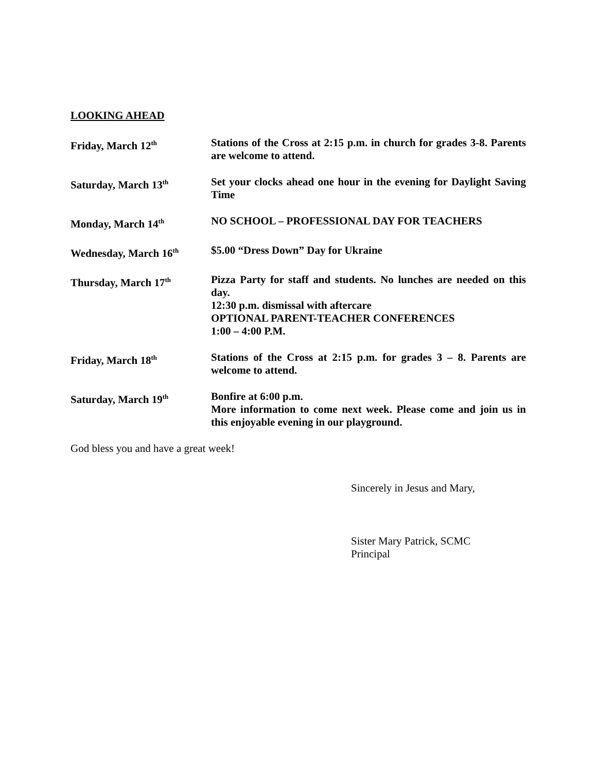LOOKING AHEAD
Friday, March 12<sup>th</sup>
Stations of the Cross at 2:15 p.m. in church for grades 3-8. Parents are welcome to attend.
Saturday, March 13<sup>th</sup>
Set your clocks ahead one hour in the evening for Daylight Saving Time
Monday, March 14<sup>th</sup>
NO SCHOOL – PROFESSIONAL DAY FOR TEACHERS
Wednesday, March 16<sup>th</sup>
$5.00 “Dress Down” Day for Ukraine
Thursday, March 17<sup>th</sup>
Pizza Party for staff and students. No lunches are needed on this day.
12:30 p.m. dismissal with aftercare
OPTIONAL PARENT-TEACHER CONFERENCES
1:00 – 4:00 P.M.
Friday, March 18<sup>th</sup>
Stations of the Cross at 2:15 p.m. for grades 3 – 8. Parents are welcome to attend.
Saturday, March 19<sup>th</sup>
Bonfire at 6:00 p.m.
More information to come next week. Please come and join us in this enjoyable evening in our playground.
God bless you and have a great week!
Sincerely in Jesus and Mary,
Sister Mary Patrick, SCMC
Principal